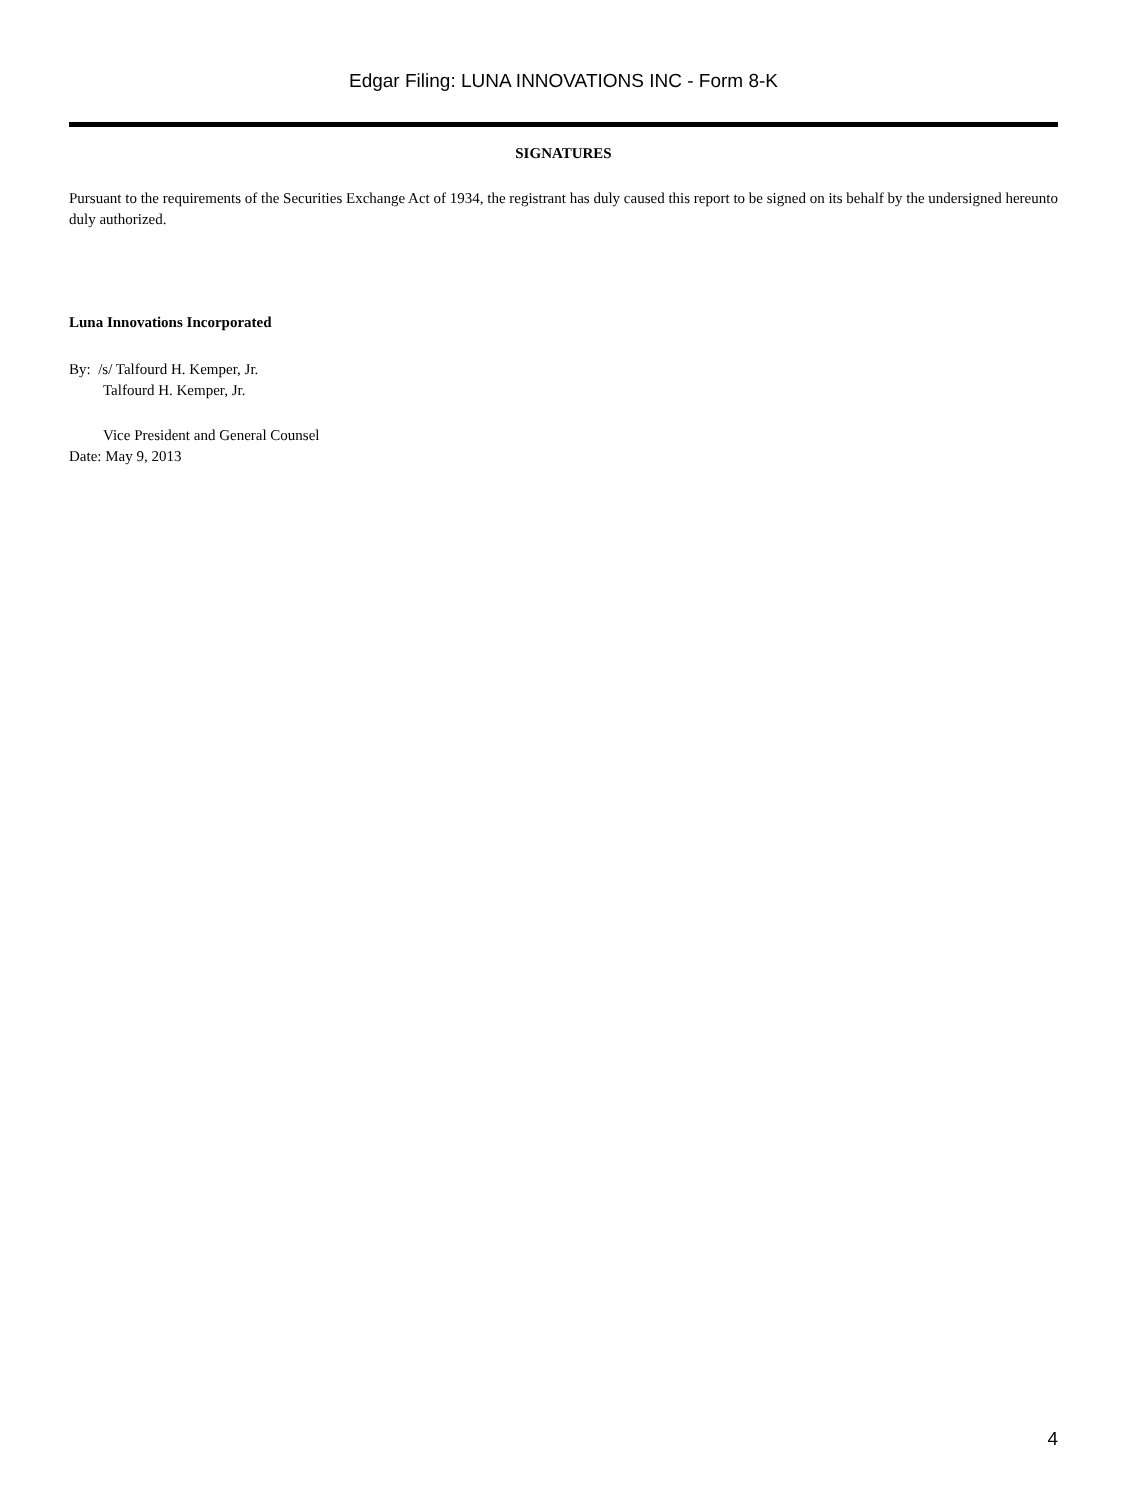Edgar Filing: LUNA INNOVATIONS INC - Form 8-K
SIGNATURES
Pursuant to the requirements of the Securities Exchange Act of 1934, the registrant has duly caused this report to be signed on its behalf by the undersigned hereunto duly authorized.
Luna Innovations Incorporated
By: /s/ Talfourd H. Kemper, Jr.
Talfourd H. Kemper, Jr.
Vice President and General Counsel
Date: May 9, 2013
4